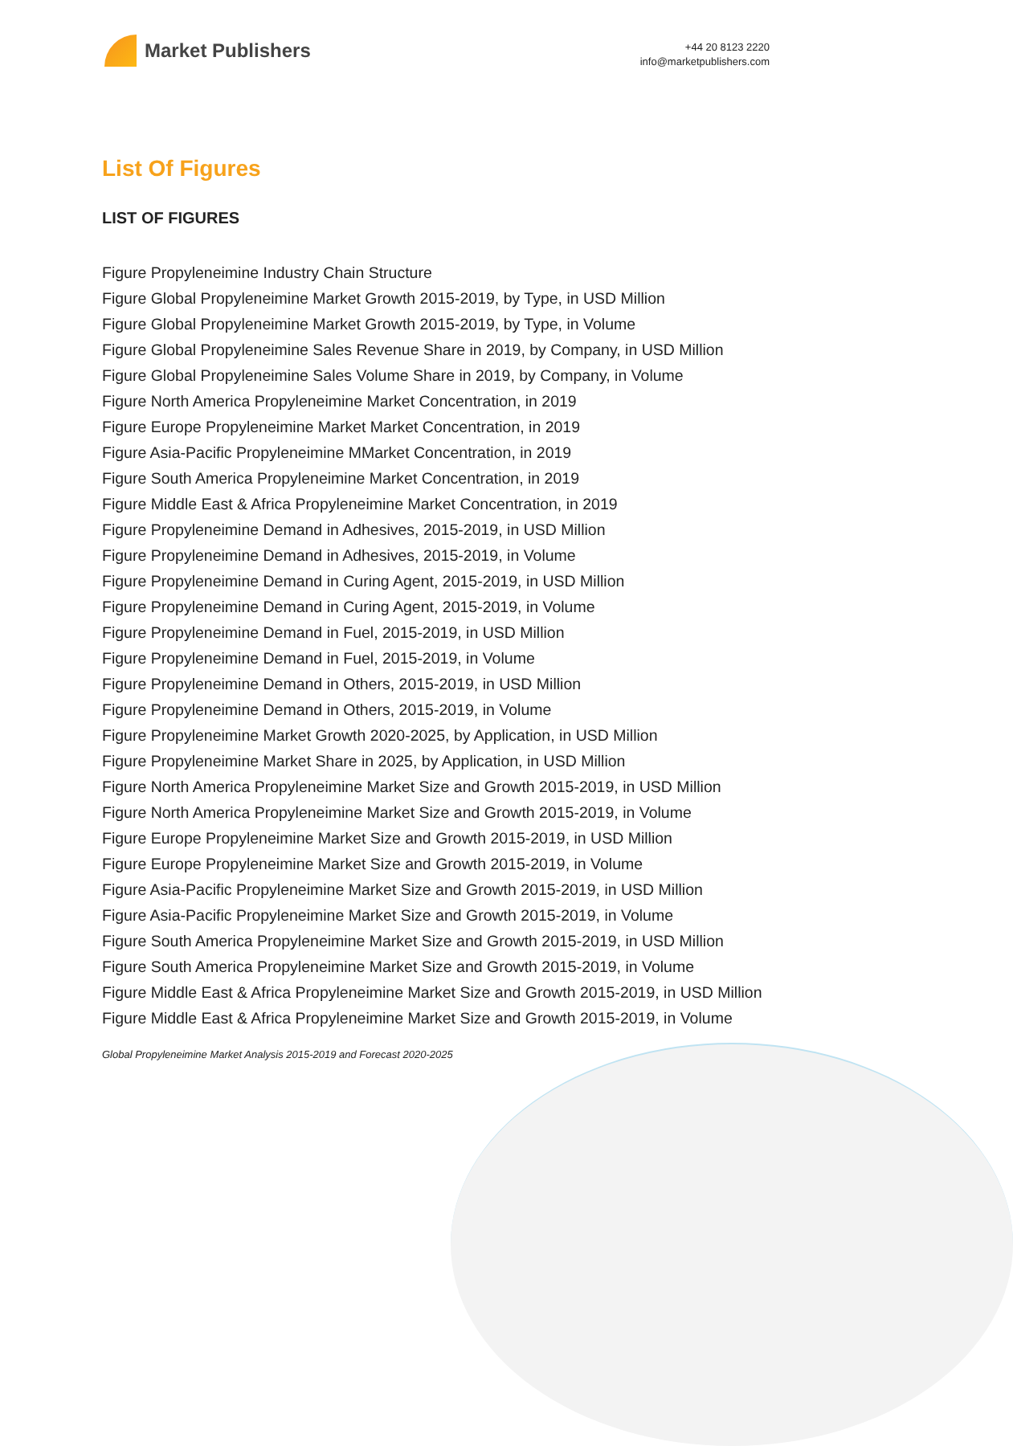Market Publishers
+44 20 8123 2220
info@marketpublishers.com
List Of Figures
LIST OF FIGURES
Figure Propyleneimine Industry Chain Structure
Figure Global Propyleneimine Market Growth 2015-2019, by Type, in USD Million
Figure Global Propyleneimine Market Growth 2015-2019, by Type, in Volume
Figure Global Propyleneimine Sales Revenue Share in 2019, by Company, in USD Million
Figure Global Propyleneimine Sales Volume Share in 2019, by Company, in Volume
Figure North America Propyleneimine Market Concentration, in 2019
Figure Europe Propyleneimine Market Market Concentration, in 2019
Figure Asia-Pacific Propyleneimine MMarket Concentration, in 2019
Figure South America Propyleneimine Market Concentration, in 2019
Figure Middle East & Africa Propyleneimine Market Concentration, in 2019
Figure Propyleneimine Demand in Adhesives, 2015-2019, in USD Million
Figure Propyleneimine Demand in Adhesives, 2015-2019, in Volume
Figure Propyleneimine Demand in Curing Agent, 2015-2019, in USD Million
Figure Propyleneimine Demand in Curing Agent, 2015-2019, in Volume
Figure Propyleneimine Demand in Fuel, 2015-2019, in USD Million
Figure Propyleneimine Demand in Fuel, 2015-2019, in Volume
Figure Propyleneimine Demand in Others, 2015-2019, in USD Million
Figure Propyleneimine Demand in Others, 2015-2019, in Volume
Figure Propyleneimine Market Growth 2020-2025, by Application, in USD Million
Figure Propyleneimine Market Share in 2025, by Application, in USD Million
Figure North America Propyleneimine Market Size and Growth 2015-2019, in USD Million
Figure North America Propyleneimine Market Size and Growth 2015-2019, in Volume
Figure Europe Propyleneimine Market Size and Growth 2015-2019, in USD Million
Figure Europe Propyleneimine Market Size and Growth 2015-2019, in Volume
Figure Asia-Pacific Propyleneimine Market Size and Growth 2015-2019, in USD Million
Figure Asia-Pacific Propyleneimine Market Size and Growth 2015-2019, in Volume
Figure South America Propyleneimine Market Size and Growth 2015-2019, in USD Million
Figure South America Propyleneimine Market Size and Growth 2015-2019, in Volume
Figure Middle East & Africa Propyleneimine Market Size and Growth 2015-2019, in USD Million
Figure Middle East & Africa Propyleneimine Market Size and Growth 2015-2019, in Volume
Global Propyleneimine Market Analysis 2015-2019 and Forecast 2020-2025